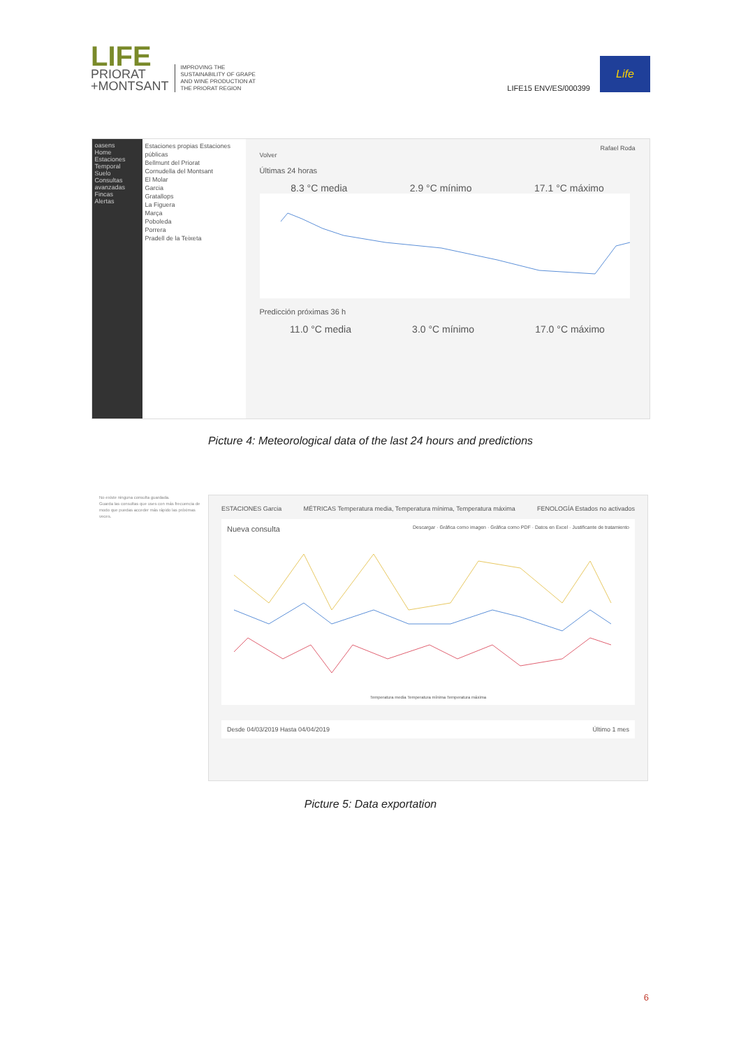LIFE
PRIORAT
+MONTSANT
IMPROVING THE
SUSTAINABILITY OF GRAPE
AND WINE PRODUCTION AT
THE PRIORAT REGION
LIFE15 ENV/ES/000399
Life
oasens
Home
Estaciones
Temporal
Suelo
Consultas avanzadas
Fincas
Alertas
Estaciones propias Estaciones públicas
Bellmunt del Priorat
Cornudella del Montsant
El Molar
Garcia
Gratallops
La Figuera
Marça
Poboleda
Porrera
Pradell de la Teixeta
Rafael Roda
Volver
Últimas 24 horas
8.3 °C media 2.9 °C mínimo 17.1 °C máximo
Predicción próximas 36 h
11.0 °C media 3.0 °C mínimo 17.0 °C máximo
Picture 4: Meteorological data of the last 24 hours and predictions
No existe ninguna consulta guardada.
Guarda las consultas que uses con más frecuencia de modo que puedas acceder más rápido las próximas veces.
ESTACIONES Garcia MÉTRICAS Temperatura media, Temperatura mínima, Temperatura máxima FENOLOGÍA Estados no activados
Nueva consulta Descargar · Gráfica como imagen · Gráfica como PDF · Datos en Excel · Justificante de tratamiento
Temperatura media Temperatura mínima Temperatura máxima
Desde 04/03/2019 Hasta 04/04/2019 Último 1 mes
Picture 5: Data exportation
6